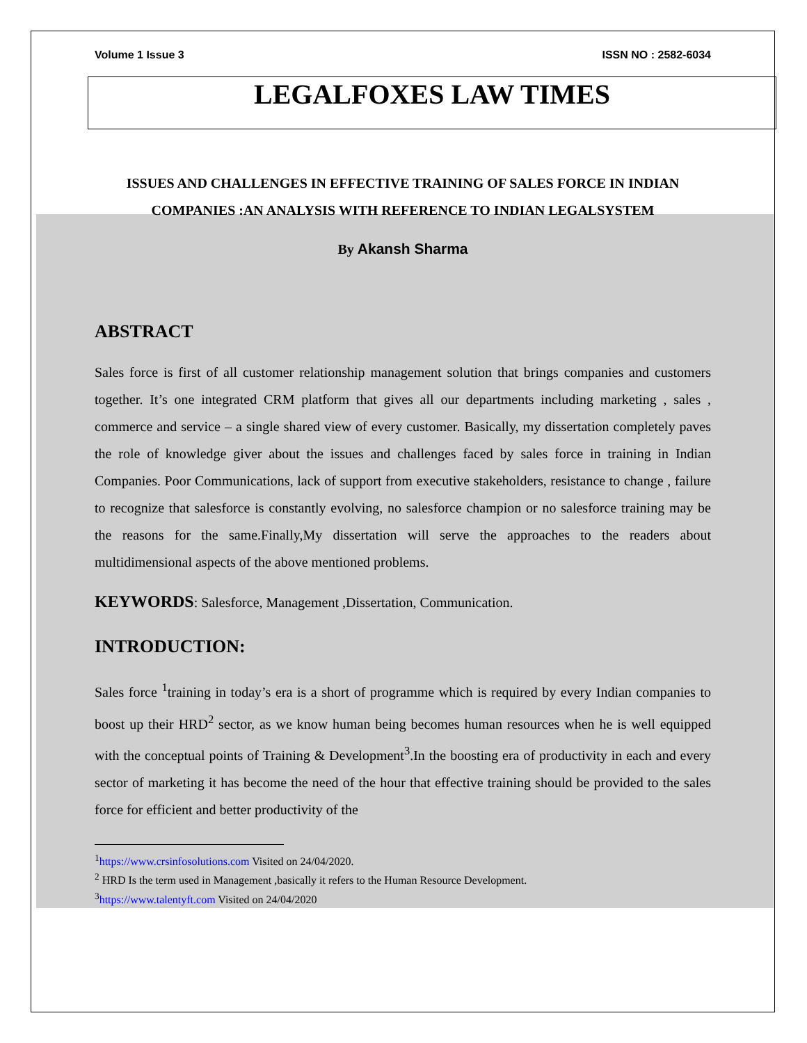Volume 1 Issue 3 ISSN NO : 2582-6034
LEGALFOXES LAW TIMES
ISSUES AND CHALLENGES IN EFFECTIVE TRAINING OF SALES FORCE IN INDIAN COMPANIES :AN ANALYSIS WITH REFERENCE TO INDIAN LEGALSYSTEM
By Akansh Sharma
ABSTRACT
Sales force is first of all customer relationship management solution that brings companies and customers together. It’s one integrated CRM platform that gives all our departments including marketing , sales , commerce and service – a single shared view of every customer. Basically, my dissertation completely paves the role of knowledge giver about the issues and challenges faced by sales force in training in Indian Companies. Poor Communications, lack of support from executive stakeholders, resistance to change , failure to recognize that salesforce is constantly evolving, no salesforce champion or no salesforce training may be the reasons for the same.Finally,My dissertation will serve the approaches to the readers about multidimensional aspects of the above mentioned problems.
KEYWORDS: Salesforce, Management ,Dissertation, Communication.
INTRODUCTION:
Sales force <sup>1</sup>training in today’s era is a short of programme which is required by every Indian companies to boost up their HRD<sup>2</sup> sector, as we know human being becomes human resources when he is well equipped with the conceptual points of Training & Development<sup>3</sup>.In the boosting era of productivity in each and every sector of marketing it has become the need of the hour that effective training should be provided to the sales force for efficient and better productivity of the
<sup>1</sup> https://www.crsinfosolutions.com Visited on 24/04/2020.
<sup>2</sup> HRD Is the term used in Management ,basically it refers to the Human Resource Development.
<sup>3</sup> https://www.talentyft.com Visited on 24/04/2020